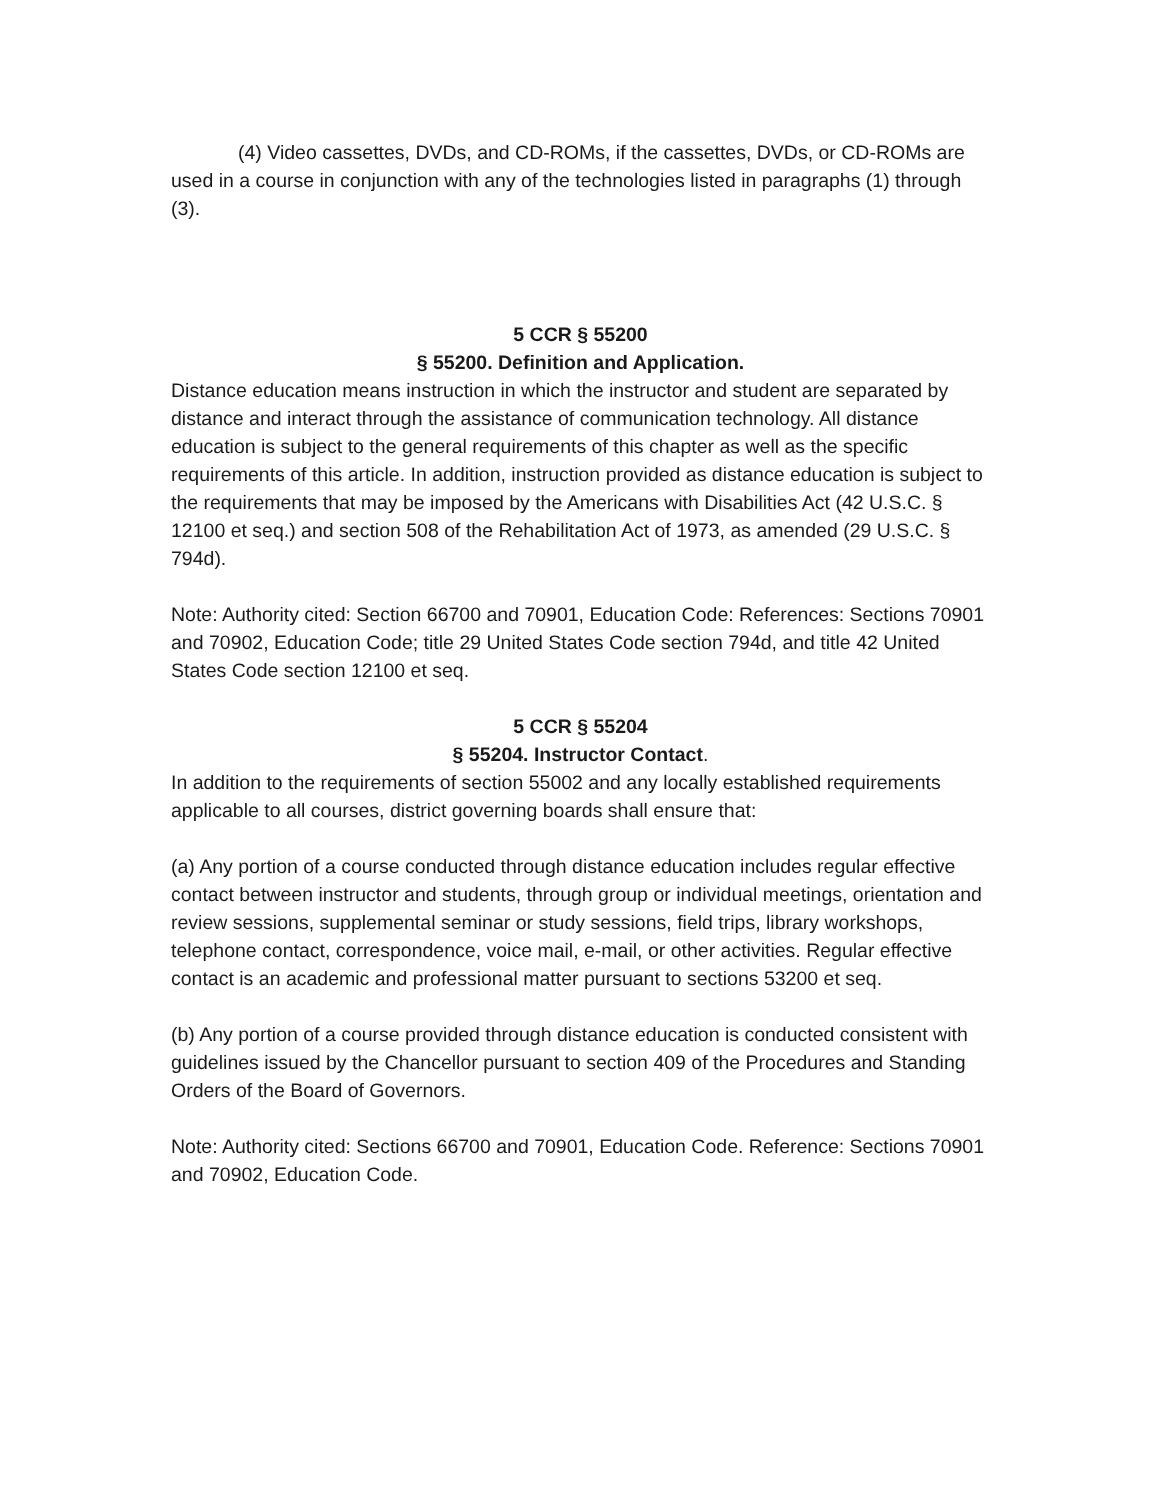(4) Video cassettes, DVDs, and CD-ROMs, if the cassettes, DVDs, or CD-ROMs are used in a course in conjunction with any of the technologies listed in paragraphs (1) through (3).
5 CCR § 55200
§ 55200. Definition and Application.
Distance education means instruction in which the instructor and student are separated by distance and interact through the assistance of communication technology. All distance education is subject to the general requirements of this chapter as well as the specific requirements of this article. In addition, instruction provided as distance education is subject to the requirements that may be imposed by the Americans with Disabilities Act (42 U.S.C. § 12100 et seq.) and section 508 of the Rehabilitation Act of 1973, as amended (29 U.S.C. § 794d).
Note: Authority cited: Section 66700 and 70901, Education Code: References: Sections 70901 and 70902, Education Code; title 29 United States Code section 794d, and title 42 United States Code section 12100 et seq.
5 CCR § 55204
§ 55204. Instructor Contact.
In addition to the requirements of section 55002 and any locally established requirements applicable to all courses, district governing boards shall ensure that:
(a) Any portion of a course conducted through distance education includes regular effective contact between instructor and students, through group or individual meetings, orientation and review sessions, supplemental seminar or study sessions, field trips, library workshops, telephone contact, correspondence, voice mail, e-mail, or other activities. Regular effective contact is an academic and professional matter pursuant to sections 53200 et seq.
(b) Any portion of a course provided through distance education is conducted consistent with guidelines issued by the Chancellor pursuant to section 409 of the Procedures and Standing Orders of the Board of Governors.
Note: Authority cited: Sections 66700 and 70901, Education Code. Reference: Sections 70901 and 70902, Education Code.